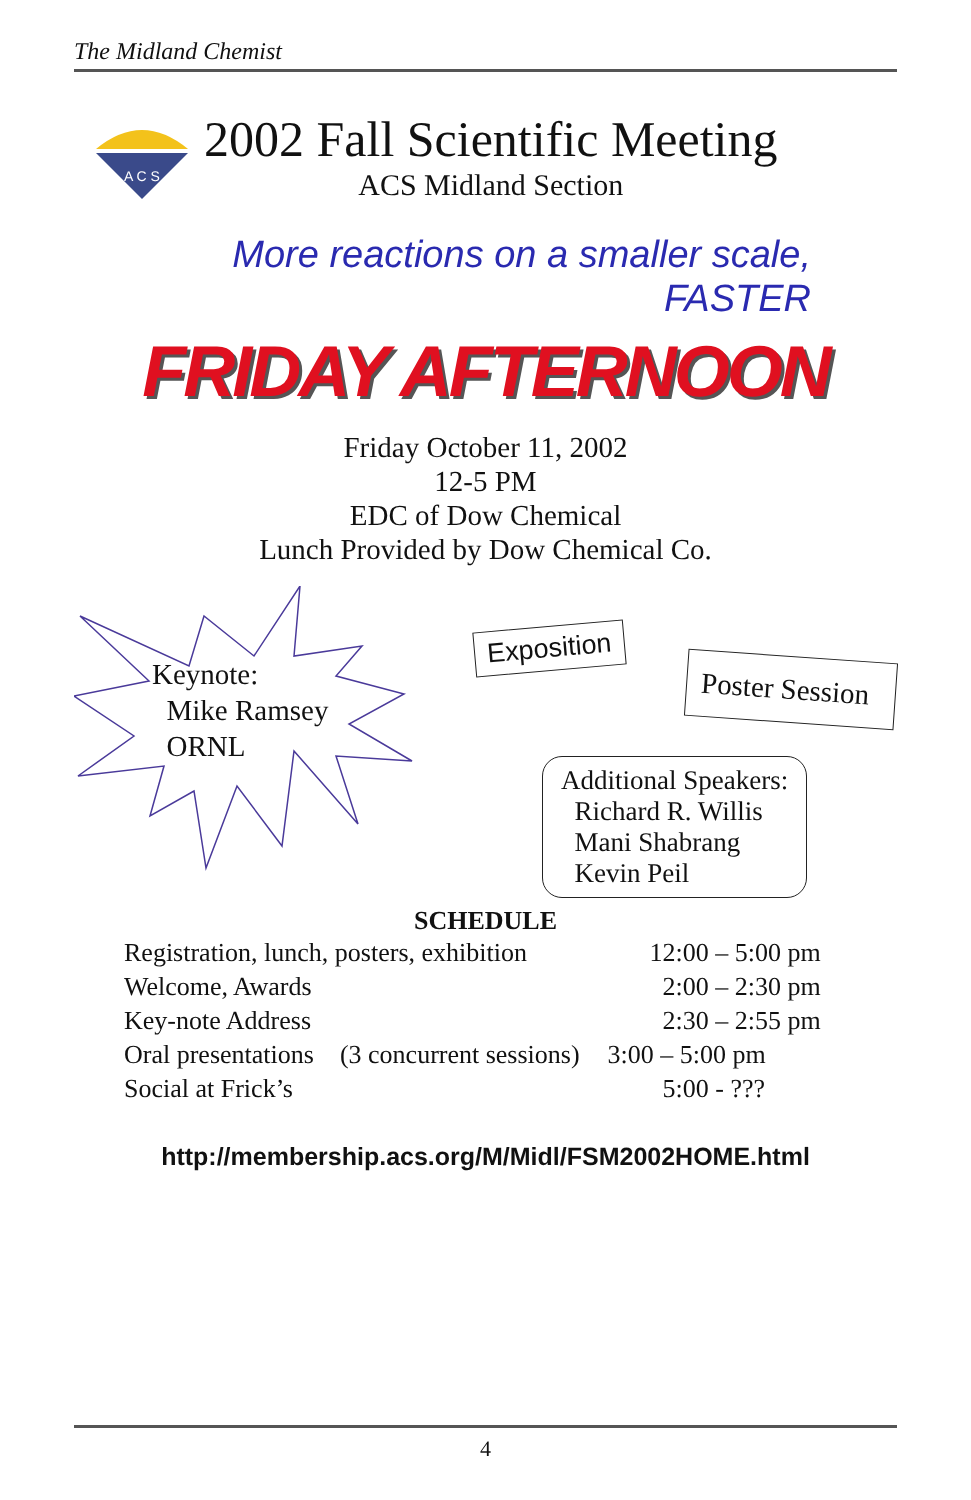The Midland Chemist
A C S
2002 Fall Scientific Meeting
ACS Midland Section
More reactions on a smaller scale,
FASTER
FRIDAY AFTERNOON
Friday October 11, 2002
12-5 PM
EDC of Dow Chemical
Lunch Provided by Dow Chemical Co.
Keynote:
Mike Ramsey
ORNL
Exposition
Poster Session
Additional Speakers:
Richard R. Willis
Mani Shabrang
Kevin Peil
SCHEDULE
| Registration, lunch, posters, exhibition | | 12:00 – 5:00 pm |
| Welcome, Awards | | 2:00 – 2:30 pm |
| Key-note Address | | 2:30 – 2:55 pm |
| Oral presentations | (3 concurrent sessions) | 3:00 – 5:00 pm |
| Social at Frick’s | | 5:00 - ??? |
http://membership.acs.org/M/Midl/FSM2002HOME.html
4